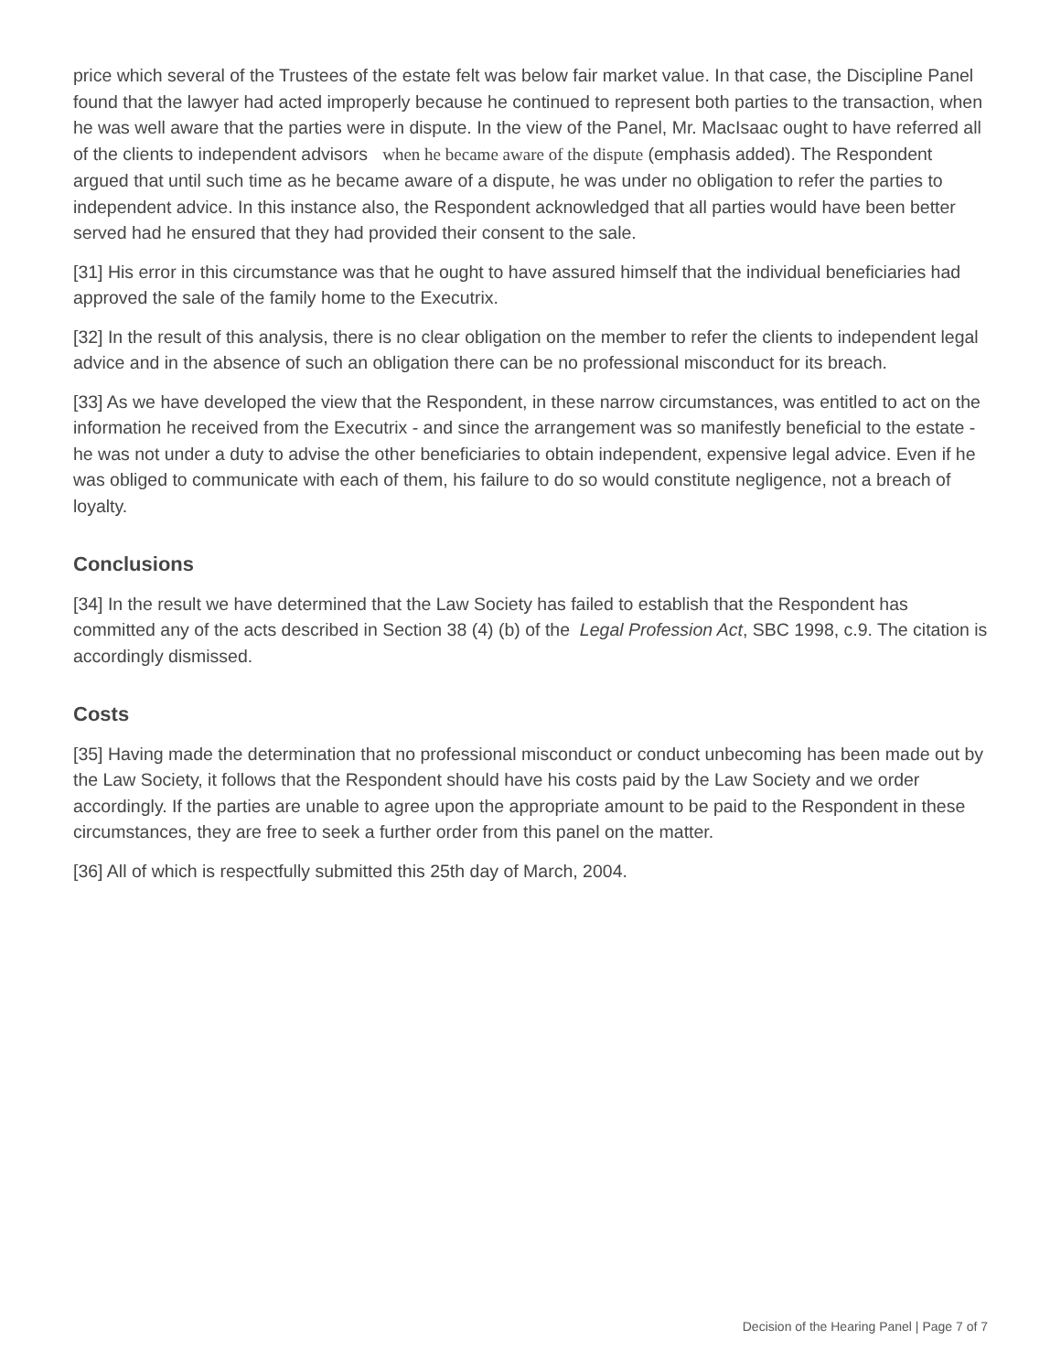price which several of the Trustees of the estate felt was below fair market value. In that case, the Discipline Panel found that the lawyer had acted improperly because he continued to represent both parties to the transaction, when he was well aware that the parties were in dispute. In the view of the Panel, Mr. MacIsaac ought to have referred all of the clients to independent advisors when he became aware of the dispute (emphasis added). The Respondent argued that until such time as he became aware of a dispute, he was under no obligation to refer the parties to independent advice. In this instance also, the Respondent acknowledged that all parties would have been better served had he ensured that they had provided their consent to the sale.
[31] His error in this circumstance was that he ought to have assured himself that the individual beneficiaries had approved the sale of the family home to the Executrix.
[32] In the result of this analysis, there is no clear obligation on the member to refer the clients to independent legal advice and in the absence of such an obligation there can be no professional misconduct for its breach.
[33] As we have developed the view that the Respondent, in these narrow circumstances, was entitled to act on the information he received from the Executrix - and since the arrangement was so manifestly beneficial to the estate - he was not under a duty to advise the other beneficiaries to obtain independent, expensive legal advice. Even if he was obliged to communicate with each of them, his failure to do so would constitute negligence, not a breach of loyalty.
Conclusions
[34] In the result we have determined that the Law Society has failed to establish that the Respondent has committed any of the acts described in Section 38 (4) (b) of the Legal Profession Act, SBC 1998, c.9. The citation is accordingly dismissed.
Costs
[35] Having made the determination that no professional misconduct or conduct unbecoming has been made out by the Law Society, it follows that the Respondent should have his costs paid by the Law Society and we order accordingly. If the parties are unable to agree upon the appropriate amount to be paid to the Respondent in these circumstances, they are free to seek a further order from this panel on the matter.
[36] All of which is respectfully submitted this 25th day of March, 2004.
Decision of the Hearing Panel | Page 7 of 7